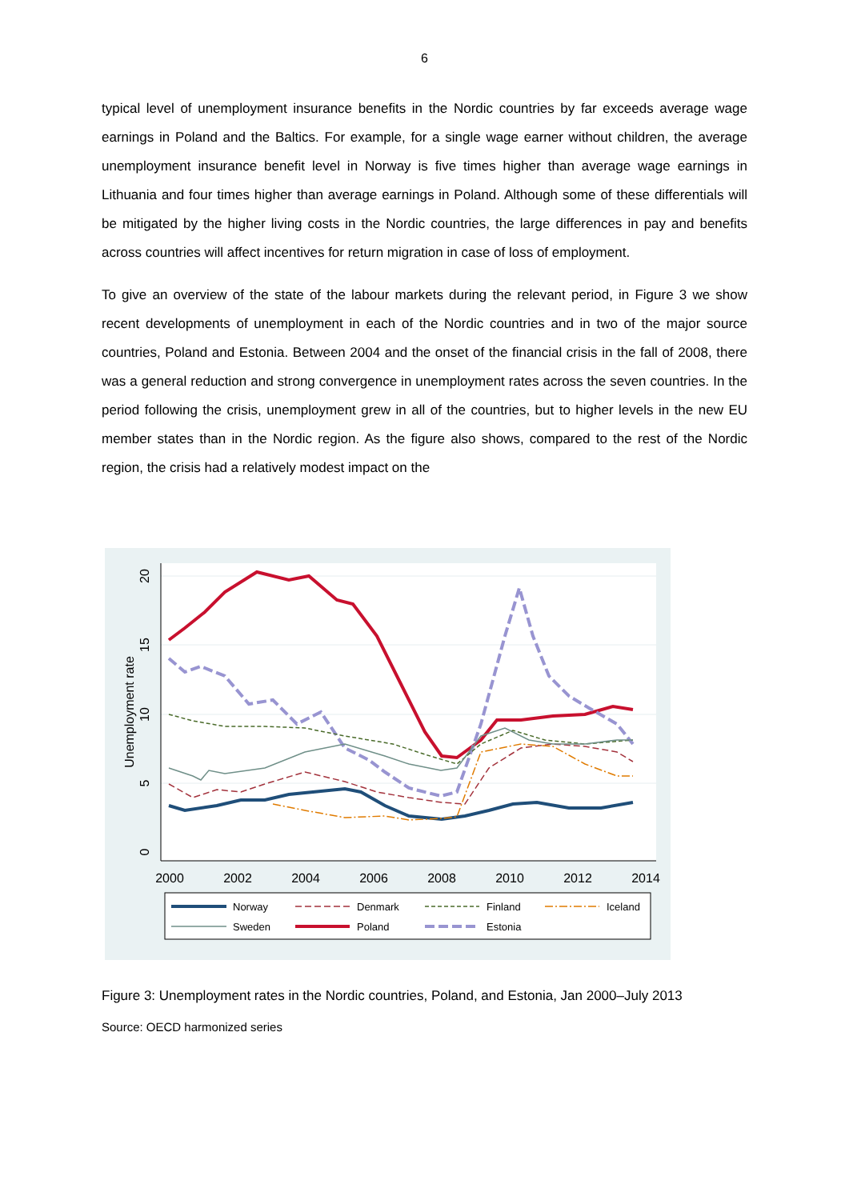6
typical level of unemployment insurance benefits in the Nordic countries by far exceeds average wage earnings in Poland and the Baltics. For example, for a single wage earner without children, the average unemployment insurance benefit level in Norway is five times higher than average wage earnings in Lithuania and four times higher than average earnings in Poland. Although some of these differentials will be mitigated by the higher living costs in the Nordic countries, the large differences in pay and benefits across countries will affect incentives for return migration in case of loss of employment.
To give an overview of the state of the labour markets during the relevant period, in Figure 3 we show recent developments of unemployment in each of the Nordic countries and in two of the major source countries, Poland and Estonia. Between 2004 and the onset of the financial crisis in the fall of 2008, there was a general reduction and strong convergence in unemployment rates across the seven countries. In the period following the crisis, unemployment grew in all of the countries, but to higher levels in the new EU member states than in the Nordic region. As the figure also shows, compared to the rest of the Nordic region, the crisis had a relatively modest impact on the
2000
2002
2004
2006
2008
2010
2012
2014
0
5
10
15
20
Unemployment rate
Norway
Denmark
Finland
Iceland
Sweden
Poland
Estonia
Figure 3: Unemployment rates in the Nordic countries, Poland, and Estonia, Jan 2000–July 2013
Source: OECD harmonized series